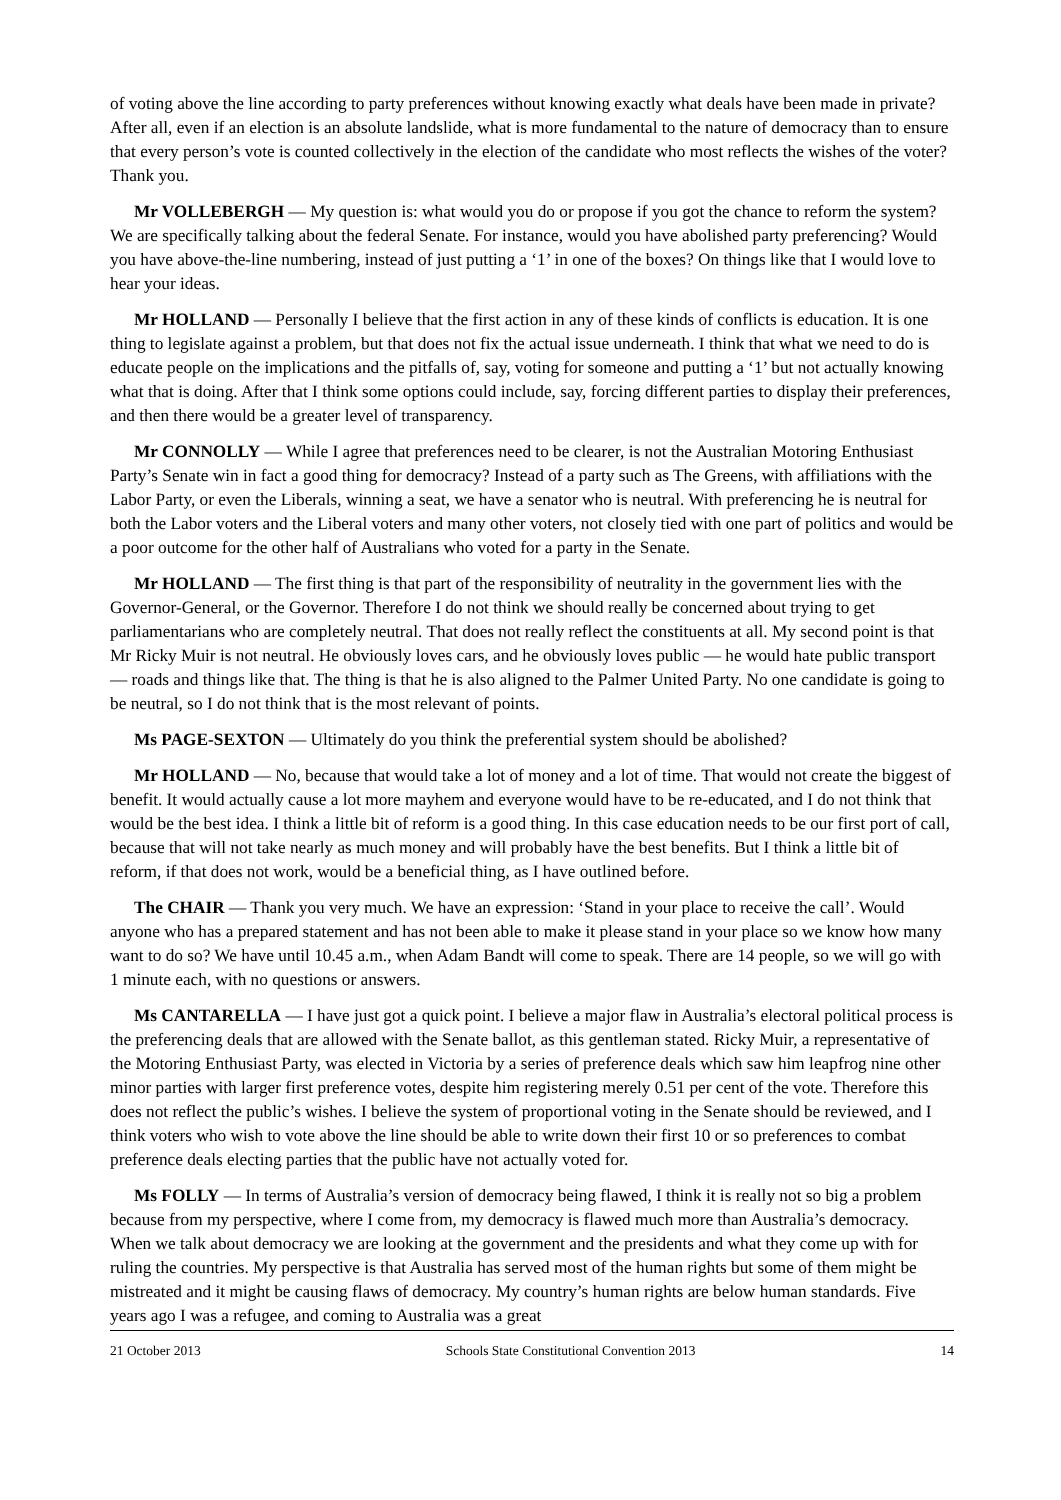of voting above the line according to party preferences without knowing exactly what deals have been made in private? After all, even if an election is an absolute landslide, what is more fundamental to the nature of democracy than to ensure that every person’s vote is counted collectively in the election of the candidate who most reflects the wishes of the voter? Thank you.
Mr VOLLEBERGH — My question is: what would you do or propose if you got the chance to reform the system? We are specifically talking about the federal Senate. For instance, would you have abolished party preferencing? Would you have above-the-line numbering, instead of just putting a ‘1’ in one of the boxes? On things like that I would love to hear your ideas.
Mr HOLLAND — Personally I believe that the first action in any of these kinds of conflicts is education. It is one thing to legislate against a problem, but that does not fix the actual issue underneath. I think that what we need to do is educate people on the implications and the pitfalls of, say, voting for someone and putting a ‘1’ but not actually knowing what that is doing. After that I think some options could include, say, forcing different parties to display their preferences, and then there would be a greater level of transparency.
Mr CONNOLLY — While I agree that preferences need to be clearer, is not the Australian Motoring Enthusiast Party’s Senate win in fact a good thing for democracy? Instead of a party such as The Greens, with affiliations with the Labor Party, or even the Liberals, winning a seat, we have a senator who is neutral. With preferencing he is neutral for both the Labor voters and the Liberal voters and many other voters, not closely tied with one part of politics and would be a poor outcome for the other half of Australians who voted for a party in the Senate.
Mr HOLLAND — The first thing is that part of the responsibility of neutrality in the government lies with the Governor-General, or the Governor. Therefore I do not think we should really be concerned about trying to get parliamentarians who are completely neutral. That does not really reflect the constituents at all. My second point is that Mr Ricky Muir is not neutral. He obviously loves cars, and he obviously loves public — he would hate public transport — roads and things like that. The thing is that he is also aligned to the Palmer United Party. No one candidate is going to be neutral, so I do not think that is the most relevant of points.
Ms PAGE-SEXTON — Ultimately do you think the preferential system should be abolished?
Mr HOLLAND — No, because that would take a lot of money and a lot of time. That would not create the biggest of benefit. It would actually cause a lot more mayhem and everyone would have to be re-educated, and I do not think that would be the best idea. I think a little bit of reform is a good thing. In this case education needs to be our first port of call, because that will not take nearly as much money and will probably have the best benefits. But I think a little bit of reform, if that does not work, would be a beneficial thing, as I have outlined before.
The CHAIR — Thank you very much. We have an expression: ‘Stand in your place to receive the call’. Would anyone who has a prepared statement and has not been able to make it please stand in your place so we know how many want to do so? We have until 10.45 a.m., when Adam Bandt will come to speak. There are 14 people, so we will go with 1 minute each, with no questions or answers.
Ms CANTARELLA — I have just got a quick point. I believe a major flaw in Australia’s electoral political process is the preferencing deals that are allowed with the Senate ballot, as this gentleman stated. Ricky Muir, a representative of the Motoring Enthusiast Party, was elected in Victoria by a series of preference deals which saw him leapfrog nine other minor parties with larger first preference votes, despite him registering merely 0.51 per cent of the vote. Therefore this does not reflect the public’s wishes. I believe the system of proportional voting in the Senate should be reviewed, and I think voters who wish to vote above the line should be able to write down their first 10 or so preferences to combat preference deals electing parties that the public have not actually voted for.
Ms FOLLY — In terms of Australia’s version of democracy being flawed, I think it is really not so big a problem because from my perspective, where I come from, my democracy is flawed much more than Australia’s democracy. When we talk about democracy we are looking at the government and the presidents and what they come up with for ruling the countries. My perspective is that Australia has served most of the human rights but some of them might be mistreated and it might be causing flaws of democracy. My country’s human rights are below human standards. Five years ago I was a refugee, and coming to Australia was a great
21 October 2013 Schools State Constitutional Convention 2013 14